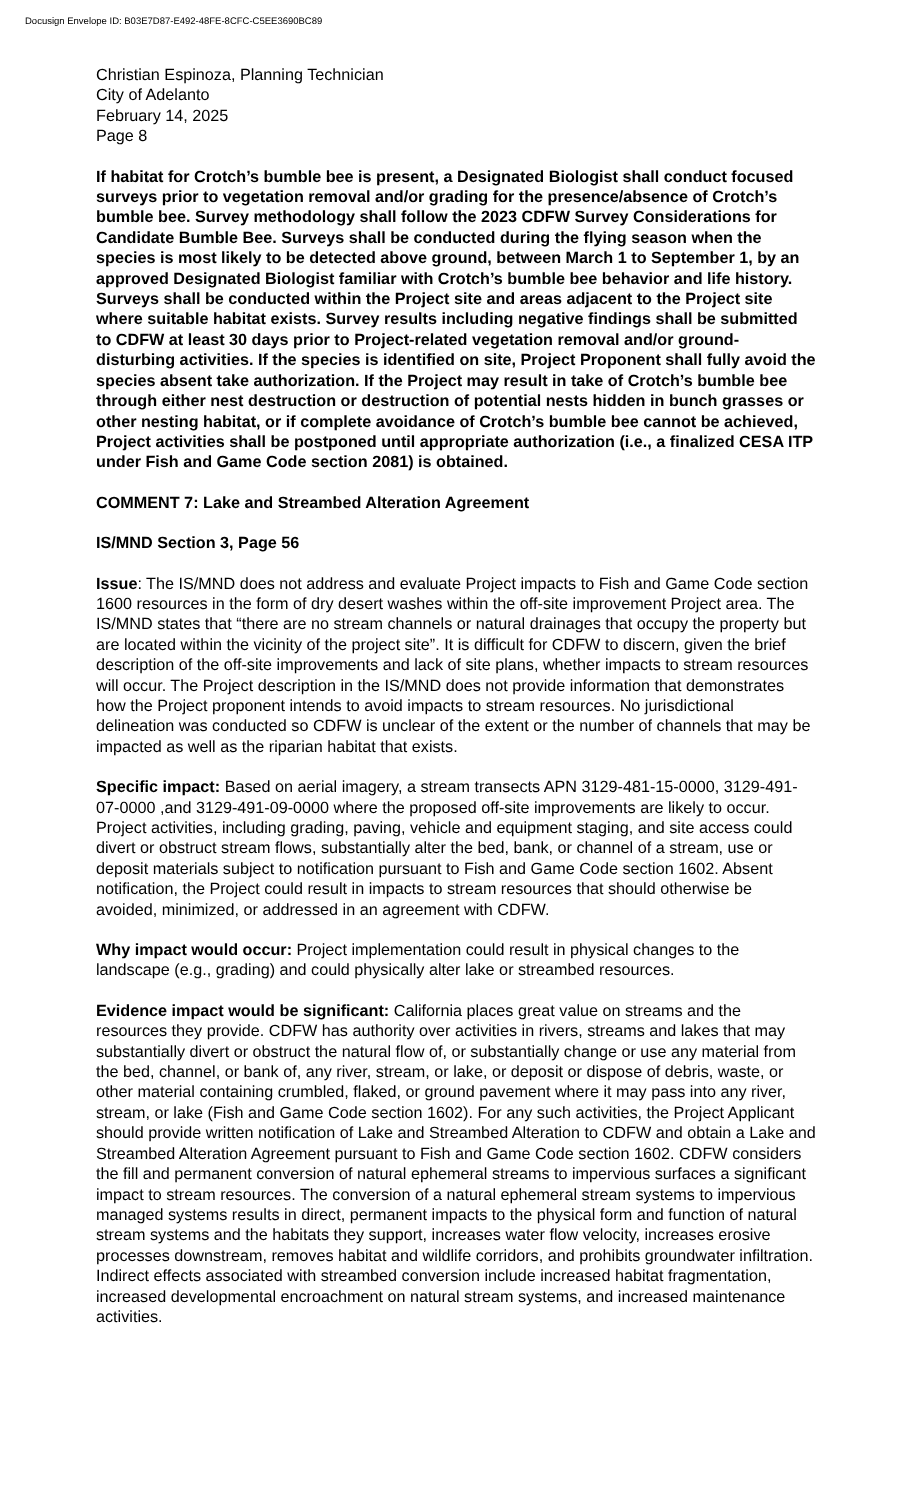Docusign Envelope ID: B03E7D87-E492-48FE-8CFC-C5EE3690BC89
Christian Espinoza, Planning Technician
City of Adelanto
February 14, 2025
Page 8
If habitat for Crotch’s bumble bee is present, a Designated Biologist shall conduct focused surveys prior to vegetation removal and/or grading for the presence/absence of Crotch’s bumble bee. Survey methodology shall follow the 2023 CDFW Survey Considerations for Candidate Bumble Bee. Surveys shall be conducted during the flying season when the species is most likely to be detected above ground, between March 1 to September 1, by an approved Designated Biologist familiar with Crotch’s bumble bee behavior and life history. Surveys shall be conducted within the Project site and areas adjacent to the Project site where suitable habitat exists. Survey results including negative findings shall be submitted to CDFW at least 30 days prior to Project-related vegetation removal and/or ground-disturbing activities. If the species is identified on site, Project Proponent shall fully avoid the species absent take authorization. If the Project may result in take of Crotch’s bumble bee through either nest destruction or destruction of potential nests hidden in bunch grasses or other nesting habitat, or if complete avoidance of Crotch’s bumble bee cannot be achieved, Project activities shall be postponed until appropriate authorization (i.e., a finalized CESA ITP under Fish and Game Code section 2081) is obtained.
COMMENT 7: Lake and Streambed Alteration Agreement
IS/MND Section 3, Page 56
Issue: The IS/MND does not address and evaluate Project impacts to Fish and Game Code section 1600 resources in the form of dry desert washes within the off-site improvement Project area. The IS/MND states that “there are no stream channels or natural drainages that occupy the property but are located within the vicinity of the project site”. It is difficult for CDFW to discern, given the brief description of the off-site improvements and lack of site plans, whether impacts to stream resources will occur. The Project description in the IS/MND does not provide information that demonstrates how the Project proponent intends to avoid impacts to stream resources. No jurisdictional delineation was conducted so CDFW is unclear of the extent or the number of channels that may be impacted as well as the riparian habitat that exists.
Specific impact: Based on aerial imagery, a stream transects APN 3129-481-15-0000, 3129-491-07-0000 ,and 3129-491-09-0000 where the proposed off-site improvements are likely to occur. Project activities, including grading, paving, vehicle and equipment staging, and site access could divert or obstruct stream flows, substantially alter the bed, bank, or channel of a stream, use or deposit materials subject to notification pursuant to Fish and Game Code section 1602. Absent notification, the Project could result in impacts to stream resources that should otherwise be avoided, minimized, or addressed in an agreement with CDFW.
Why impact would occur: Project implementation could result in physical changes to the landscape (e.g., grading) and could physically alter lake or streambed resources.
Evidence impact would be significant: California places great value on streams and the resources they provide. CDFW has authority over activities in rivers, streams and lakes that may substantially divert or obstruct the natural flow of, or substantially change or use any material from the bed, channel, or bank of, any river, stream, or lake, or deposit or dispose of debris, waste, or other material containing crumbled, flaked, or ground pavement where it may pass into any river, stream, or lake (Fish and Game Code section 1602). For any such activities, the Project Applicant should provide written notification of Lake and Streambed Alteration to CDFW and obtain a Lake and Streambed Alteration Agreement pursuant to Fish and Game Code section 1602. CDFW considers the fill and permanent conversion of natural ephemeral streams to impervious surfaces a significant impact to stream resources. The conversion of a natural ephemeral stream systems to impervious managed systems results in direct, permanent impacts to the physical form and function of natural stream systems and the habitats they support, increases water flow velocity, increases erosive processes downstream, removes habitat and wildlife corridors, and prohibits groundwater infiltration. Indirect effects associated with streambed conversion include increased habitat fragmentation, increased developmental encroachment on natural stream systems, and increased maintenance activities.